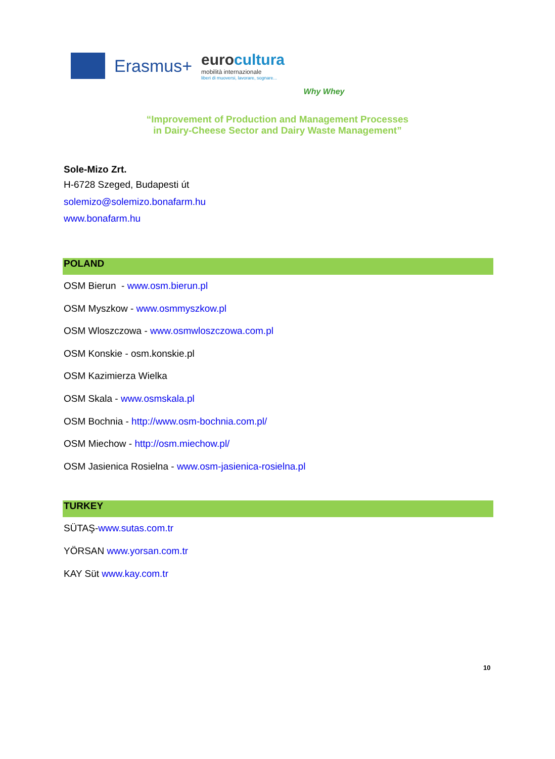Erasmus+
eurocultura
mobilità internazionale
liberi di muoversi, lavorare, sognare...
Why Whey
“Improvement of Production and Management Processes
in Dairy-Cheese Sector and Dairy Waste Management”
Sole-Mizo Zrt.
H-6728 Szeged, Budapesti út
solemizo@solemizo.bonafarm.hu
www.bonafarm.hu
POLAND
OSM Bierun - www.osm.bierun.pl
OSM Myszkow - www.osmmyszkow.pl
OSM Wloszczowa - www.osmwloszczowa.com.pl
OSM Konskie - osm.konskie.pl
OSM Kazimierza Wielka
OSM Skala - www.osmskala.pl
OSM Bochnia - http://www.osm-bochnia.com.pl/
OSM Miechow - http://osm.miechow.pl/
OSM Jasienica Rosielna - www.osm-jasienica-rosielna.pl
TURKEY
SÜTAŞ-www.sutas.com.tr
YÖRSAN www.yorsan.com.tr
KAY Süt www.kay.com.tr
10